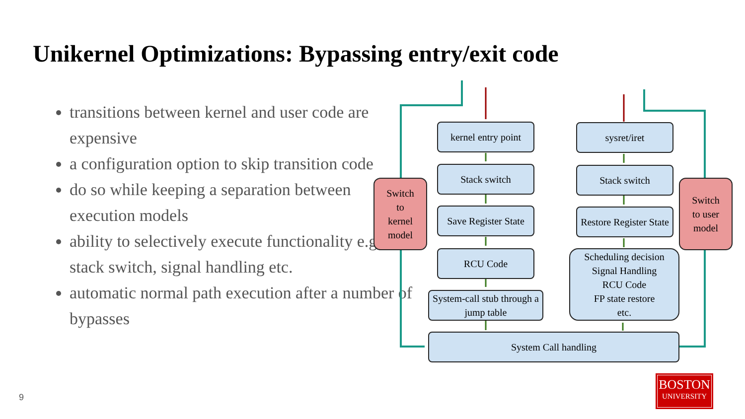Unikernel Optimizations: Bypassing entry/exit code
transitions between kernel and user code are expensive
a configuration option to skip transition code
do so while keeping a separation between execution models
ability to selectively execute functionality e.g., stack switch, signal handling etc.
automatic normal path execution after a number of bypasses
kernel entry point
Stack switch
Save Register State
RCU Code
System-call stub through a jump table
sysret/iret
Stack switch
Restore Register State
Scheduling decision
Signal Handling
RCU Code
FP state restore
etc.
System Call handling
Switch
to
kernel
model
Switch
to user
model
9
BOSTON
UNIVERSITY